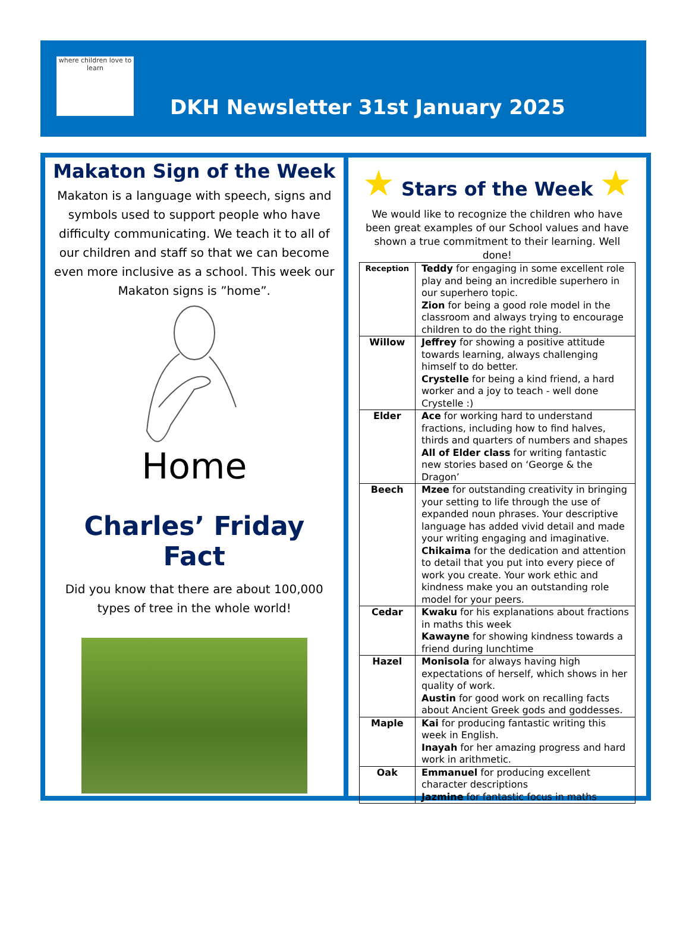where children love to learn
DKH Newsletter 31st January 2025
Makaton Sign of the Week
Makaton is a language with speech, signs and symbols used to support people who have difficulty communicating. We teach it to all of our children and staff so that we can become even more inclusive as a school. This week our Makaton signs is ”home”.
Home
Charles’ Friday Fact
Did you know that there are about 100,000 types of tree in the whole world!
★ Stars of the Week ★
We would like to recognize the children who have been great examples of our School values and have shown a true commitment to their learning. Well done!
| Reception | Teddy for engaging in some excellent role play and being an incredible superhero in our superhero topic. Zion for being a good role model in the classroom and always trying to encourage children to do the right thing. |
| Willow | Jeffrey for showing a positive attitude towards learning, always challenging himself to do better. Crystelle for being a kind friend, a hard worker and a joy to teach - well done Crystelle :) |
| Elder | Ace for working hard to understand fractions, including how to find halves, thirds and quarters of numbers and shapes All of Elder class for writing fantastic new stories based on ‘George & the Dragon’ |
| Beech | Mzee for outstanding creativity in bringing your setting to life through the use of expanded noun phrases. Your descriptive language has added vivid detail and made your writing engaging and imaginative. Chikaima for the dedication and attention to detail that you put into every piece of work you create. Your work ethic and kindness make you an outstanding role model for your peers. |
| Cedar | Kwaku for his explanations about fractions in maths this week Kawayne for showing kindness towards a friend during lunchtime |
| Hazel | Monisola for always having high expectations of herself, which shows in her quality of work. Austin for good work on recalling facts about Ancient Greek gods and goddesses. |
| Maple | Kai for producing fantastic writing this week in English. Inayah for her amazing progress and hard work in arithmetic. |
| Oak | Emmanuel for producing excellent character descriptions Jazmine for fantastic focus in maths |